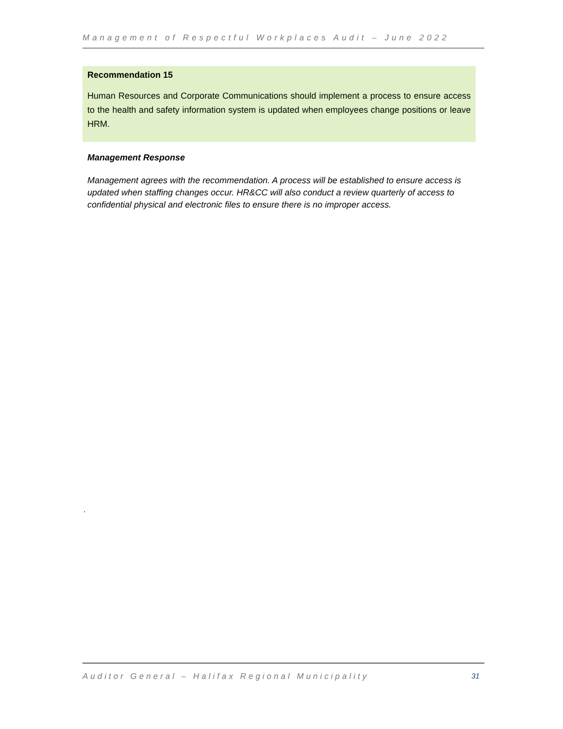Management of Respectful Workplaces Audit – June 2022
Recommendation 15
Human Resources and Corporate Communications should implement a process to ensure access to the health and safety information system is updated when employees change positions or leave HRM.
Management Response
Management agrees with the recommendation. A process will be established to ensure access is updated when staffing changes occur. HR&CC will also conduct a review quarterly of access to confidential physical and electronic files to ensure there is no improper access.
.
Auditor General – Halifax Regional Municipality 31